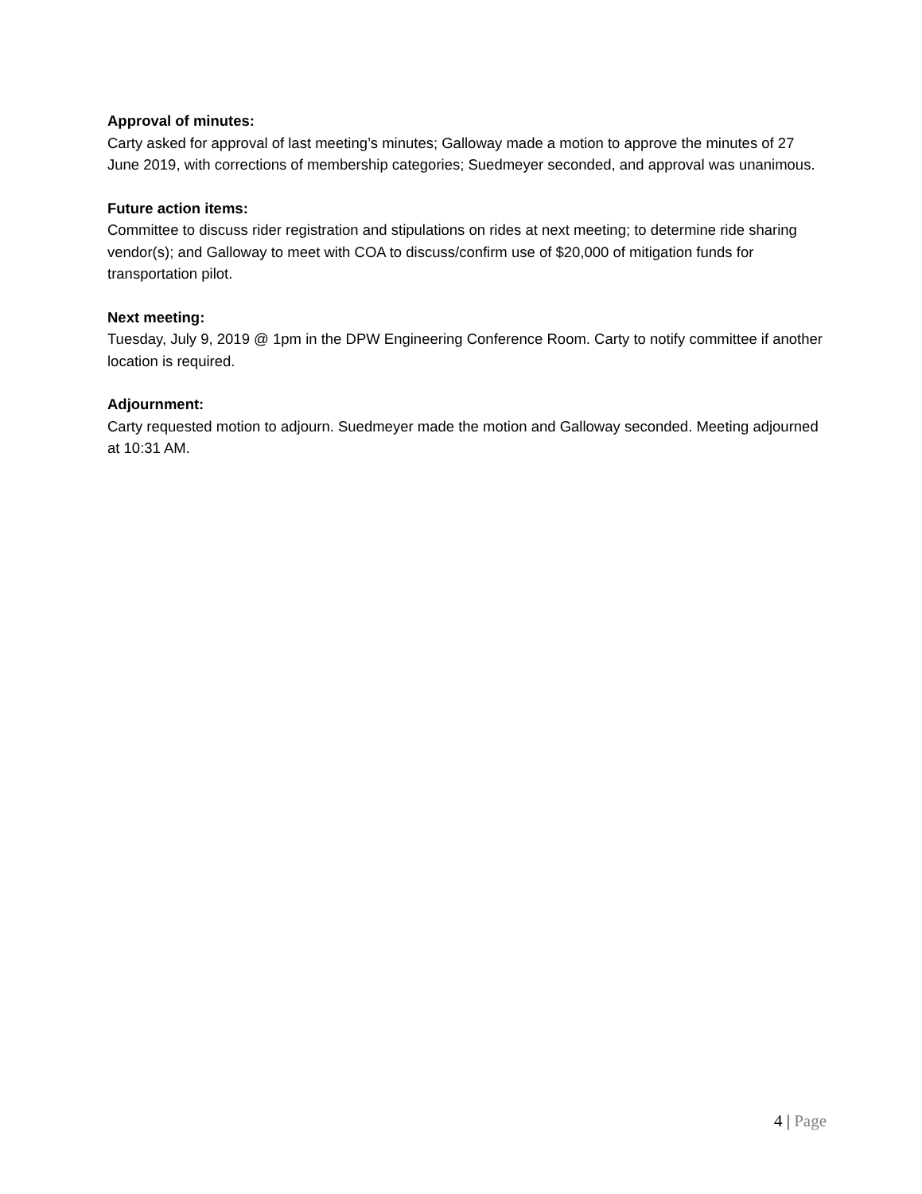Approval of minutes:
Carty asked for approval of last meeting’s minutes; Galloway made a motion to approve the minutes of 27 June 2019, with corrections of membership categories; Suedmeyer seconded, and approval was unanimous.
Future action items:
Committee to discuss rider registration and stipulations on rides at next meeting; to determine ride sharing vendor(s); and Galloway to meet with COA to discuss/confirm use of $20,000 of mitigation funds for transportation pilot.
Next meeting:
Tuesday, July 9, 2019 @ 1pm in the DPW Engineering Conference Room. Carty to notify committee if another location is required.
Adjournment:
Carty requested motion to adjourn. Suedmeyer made the motion and Galloway seconded. Meeting adjourned at 10:31 AM.
4 | Page